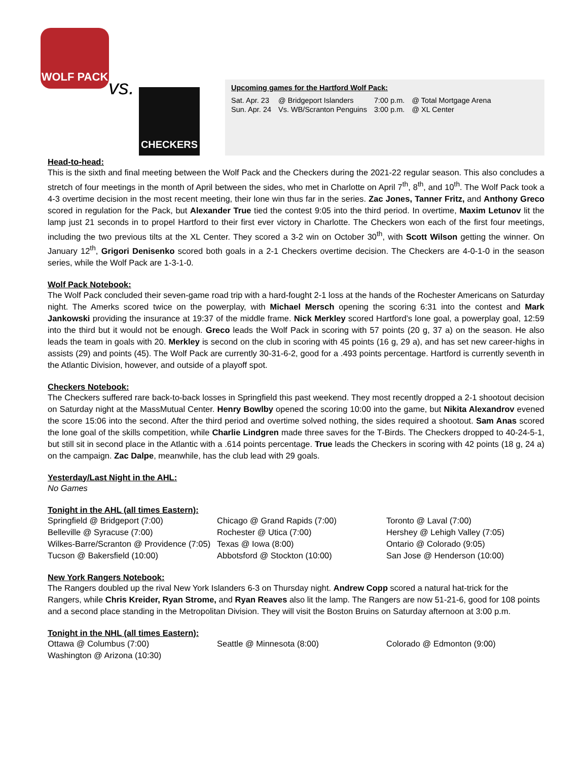WOLF PACK
vs. CHECKERS
Upcoming games for the Hartford Wolf Pack:
| Sat. Apr. 23 | @ Bridgeport Islanders | 7:00 p.m. | @ Total Mortgage Arena |
| Sun. Apr. 24 | Vs. WB/Scranton Penguins | 3:00 p.m. | @ XL Center |
Head-to-head:
This is the sixth and final meeting between the Wolf Pack and the Checkers during the 2021-22 regular season. This also concludes a stretch of four meetings in the month of April between the sides, who met in Charlotte on April 7<sup>th</sup>, 8<sup>th</sup>, and 10<sup>th</sup>. The Wolf Pack took a 4-3 overtime decision in the most recent meeting, their lone win thus far in the series. Zac Jones, Tanner Fritz, and Anthony Greco scored in regulation for the Pack, but Alexander True tied the contest 9:05 into the third period. In overtime, Maxim Letunov lit the lamp just 21 seconds in to propel Hartford to their first ever victory in Charlotte. The Checkers won each of the first four meetings, including the two previous tilts at the XL Center. They scored a 3-2 win on October 30<sup>th</sup>, with Scott Wilson getting the winner. On January 12<sup>th</sup>, Grigori Denisenko scored both goals in a 2-1 Checkers overtime decision. The Checkers are 4-0-1-0 in the season series, while the Wolf Pack are 1-3-1-0.
Wolf Pack Notebook:
The Wolf Pack concluded their seven-game road trip with a hard-fought 2-1 loss at the hands of the Rochester Americans on Saturday night. The Amerks scored twice on the powerplay, with Michael Mersch opening the scoring 6:31 into the contest and Mark Jankowski providing the insurance at 19:37 of the middle frame. Nick Merkley scored Hartford’s lone goal, a powerplay goal, 12:59 into the third but it would not be enough. Greco leads the Wolf Pack in scoring with 57 points (20 g, 37 a) on the season. He also leads the team in goals with 20. Merkley is second on the club in scoring with 45 points (16 g, 29 a), and has set new career-highs in assists (29) and points (45). The Wolf Pack are currently 30-31-6-2, good for a .493 points percentage. Hartford is currently seventh in the Atlantic Division, however, and outside of a playoff spot.
Checkers Notebook:
The Checkers suffered rare back-to-back losses in Springfield this past weekend. They most recently dropped a 2-1 shootout decision on Saturday night at the MassMutual Center. Henry Bowlby opened the scoring 10:00 into the game, but Nikita Alexandrov evened the score 15:06 into the second. After the third period and overtime solved nothing, the sides required a shootout. Sam Anas scored the lone goal of the skills competition, while Charlie Lindgren made three saves for the T-Birds. The Checkers dropped to 40-24-5-1, but still sit in second place in the Atlantic with a .614 points percentage. True leads the Checkers in scoring with 42 points (18 g, 24 a) on the campaign. Zac Dalpe, meanwhile, has the club lead with 29 goals.
Yesterday/Last Night in the AHL:
No Games
Tonight in the AHL (all times Eastern):
Springfield @ Bridgeport (7:00)
Chicago @ Grand Rapids (7:00)
Toronto @ Laval (7:00)
Belleville @ Syracuse (7:00)
Rochester @ Utica (7:00)
Hershey @ Lehigh Valley (7:05)
Wilkes-Barre/Scranton @ Providence (7:05)
Texas @ Iowa (8:00)
Ontario @ Colorado (9:05)
Tucson @ Bakersfield (10:00)
Abbotsford @ Stockton (10:00)
San Jose @ Henderson (10:00)
New York Rangers Notebook:
The Rangers doubled up the rival New York Islanders 6-3 on Thursday night. Andrew Copp scored a natural hat-trick for the Rangers, while Chris Kreider, Ryan Strome, and Ryan Reaves also lit the lamp. The Rangers are now 51-21-6, good for 108 points and a second place standing in the Metropolitan Division. They will visit the Boston Bruins on Saturday afternoon at 3:00 p.m.
Tonight in the NHL (all times Eastern):
Ottawa @ Columbus (7:00)
Seattle @ Minnesota (8:00)
Colorado @ Edmonton (9:00)
Washington @ Arizona (10:30)